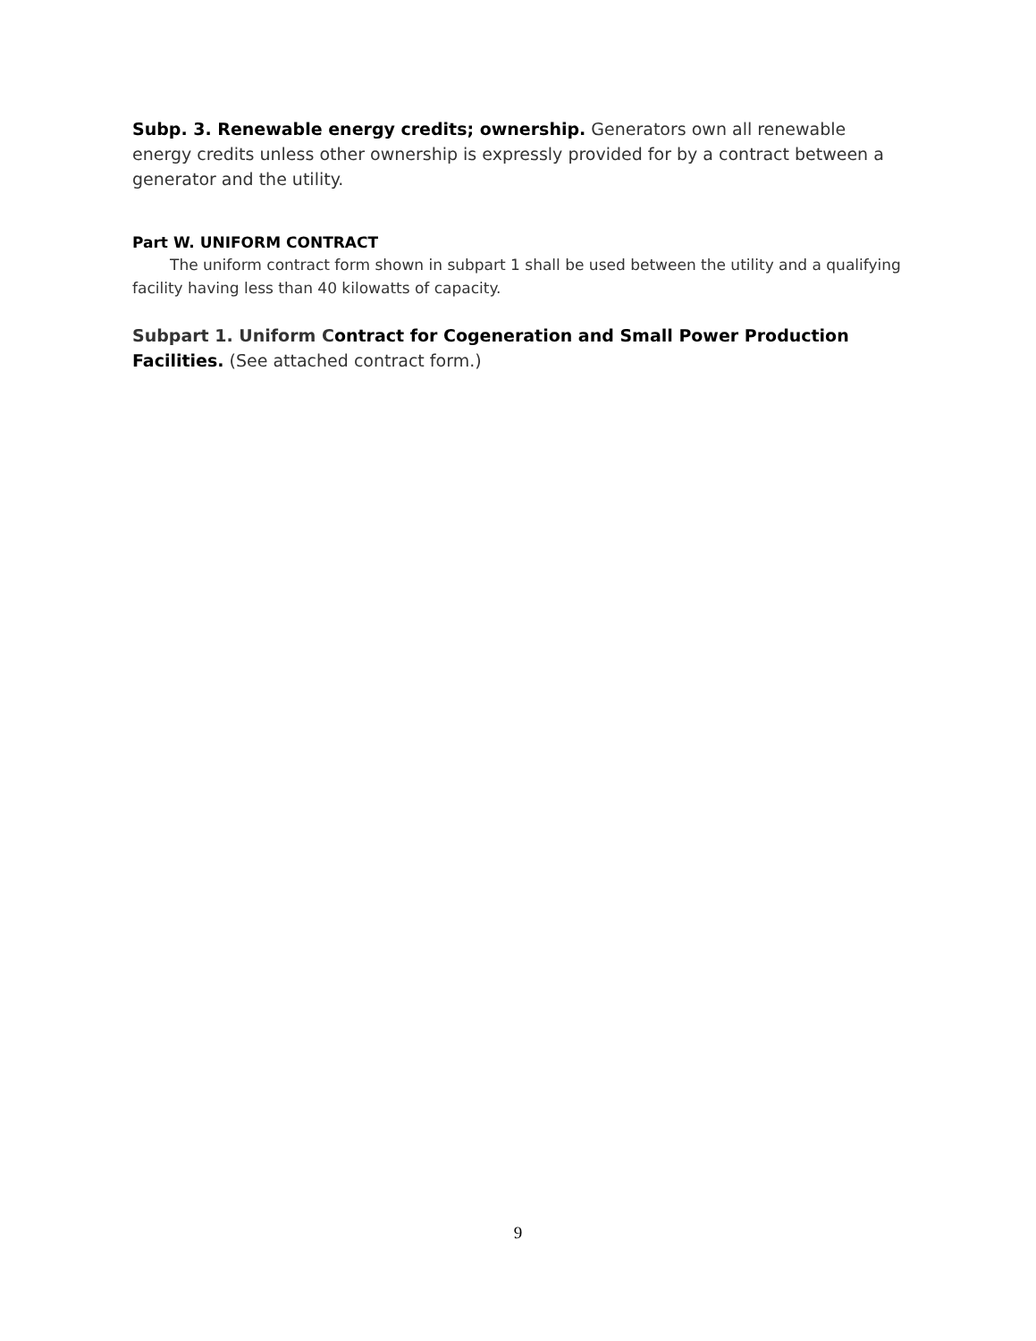Subp. 3. Renewable energy credits; ownership. Generators own all renewable energy credits unless other ownership is expressly provided for by a contract between a generator and the utility.
Part W. UNIFORM CONTRACT
The uniform contract form shown in subpart 1 shall be used between the utility and a qualifying facility having less than 40 kilowatts of capacity.
Subpart 1. Uniform Contract for Cogeneration and Small Power Production Facilities. (See attached contract form.)
9